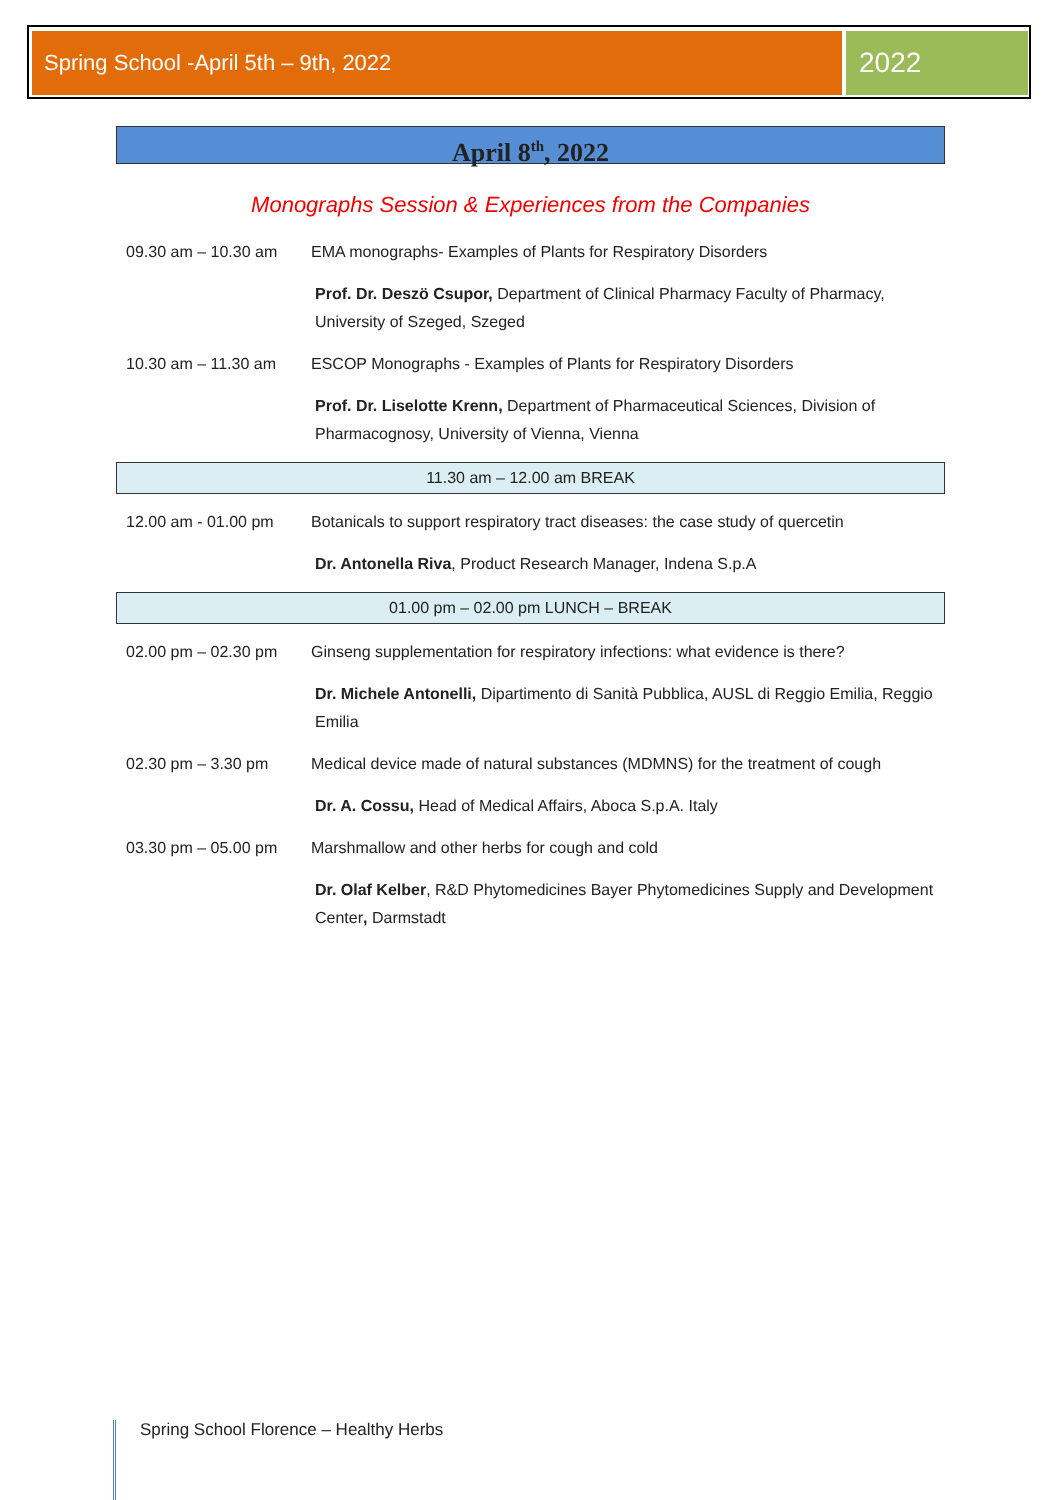Spring School -April 5th – 9th, 2022 2022
April 8<sup>th</sup>, 2022
Monographs Session & Experiences from the Companies
09.30 am – 10.30 am EMA monographs- Examples of Plants for Respiratory Disorders
Prof. Dr. Deszö Csupor, Department of Clinical Pharmacy Faculty of Pharmacy, University of Szeged, Szeged
10.30 am – 11.30 am ESCOP Monographs - Examples of Plants for Respiratory Disorders
Prof. Dr. Liselotte Krenn, Department of Pharmaceutical Sciences, Division of Pharmacognosy, University of Vienna, Vienna
11.30 am – 12.00 am BREAK
12.00 am - 01.00 pm Botanicals to support respiratory tract diseases: the case study of quercetin
Dr. Antonella Riva, Product Research Manager, Indena S.p.A
01.00 pm – 02.00 pm LUNCH – BREAK
02.00 pm – 02.30 pm Ginseng supplementation for respiratory infections: what evidence is there?
Dr. Michele Antonelli, Dipartimento di Sanità Pubblica, AUSL di Reggio Emilia, Reggio Emilia
02.30 pm – 3.30 pm Medical device made of natural substances (MDMNS) for the treatment of cough
Dr. A. Cossu, Head of Medical Affairs, Aboca S.p.A. Italy
03.30 pm – 05.00 pm Marshmallow and other herbs for cough and cold
Dr. Olaf Kelber, R&D Phytomedicines Bayer Phytomedicines Supply and Development Center, Darmstadt
Spring School Florence – Healthy Herbs